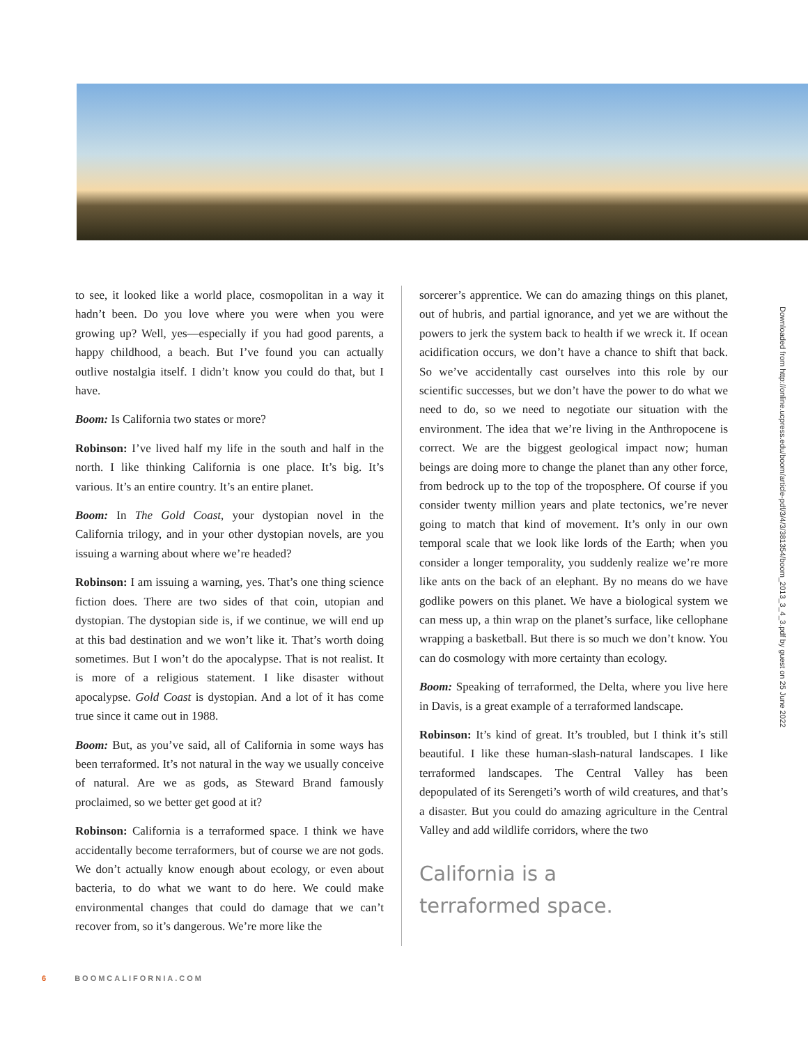to see, it looked like a world place, cosmopolitan in a way it hadn’t been. Do you love where you were when you were growing up? Well, yes—especially if you had good parents, a happy childhood, a beach. But I’ve found you can actually outlive nostalgia itself. I didn’t know you could do that, but I have.
Boom: Is California two states or more?
Robinson: I’ve lived half my life in the south and half in the north. I like thinking California is one place. It’s big. It’s various. It’s an entire country. It’s an entire planet.
Boom: In The Gold Coast, your dystopian novel in the California trilogy, and in your other dystopian novels, are you issuing a warning about where we’re headed?
Robinson: I am issuing a warning, yes. That’s one thing science fiction does. There are two sides of that coin, utopian and dystopian. The dystopian side is, if we continue, we will end up at this bad destination and we won’t like it. That’s worth doing sometimes. But I won’t do the apocalypse. That is not realist. It is more of a religious statement. I like disaster without apocalypse. Gold Coast is dystopian. And a lot of it has come true since it came out in 1988.
Boom: But, as you’ve said, all of California in some ways has been terraformed. It’s not natural in the way we usually conceive of natural. Are we as gods, as Steward Brand famously proclaimed, so we better get good at it?
Robinson: California is a terraformed space. I think we have accidentally become terraformers, but of course we are not gods. We don’t actually know enough about ecology, or even about bacteria, to do what we want to do here. We could make environmental changes that could do damage that we can’t recover from, so it’s dangerous. We’re more like the
sorcerer’s apprentice. We can do amazing things on this planet, out of hubris, and partial ignorance, and yet we are without the powers to jerk the system back to health if we wreck it. If ocean acidification occurs, we don’t have a chance to shift that back. So we’ve accidentally cast ourselves into this role by our scientific successes, but we don’t have the power to do what we need to do, so we need to negotiate our situation with the environment. The idea that we’re living in the Anthropocene is correct. We are the biggest geological impact now; human beings are doing more to change the planet than any other force, from bedrock up to the top of the troposphere. Of course if you consider twenty million years and plate tectonics, we’re never going to match that kind of movement. It’s only in our own temporal scale that we look like lords of the Earth; when you consider a longer temporality, you suddenly realize we’re more like ants on the back of an elephant. By no means do we have godlike powers on this planet. We have a biological system we can mess up, a thin wrap on the planet’s surface, like cellophane wrapping a basketball. But there is so much we don’t know. You can do cosmology with more certainty than ecology.
Boom: Speaking of terraformed, the Delta, where you live here in Davis, is a great example of a terraformed landscape.
Robinson: It’s kind of great. It’s troubled, but I think it’s still beautiful. I like these human-slash-natural landscapes. I like terraformed landscapes. The Central Valley has been depopulated of its Serengeti’s worth of wild creatures, and that’s a disaster. But you could do amazing agriculture in the Central Valley and add wildlife corridors, where the two
California is a
terraformed space.
Downloaded from http://online.ucpress.edu/boom/article-pdf/3/4/3/381354/boom_2013_3_4_3.pdf by guest on 25 June 2022
6 BOOMCALIFORNIA.COM